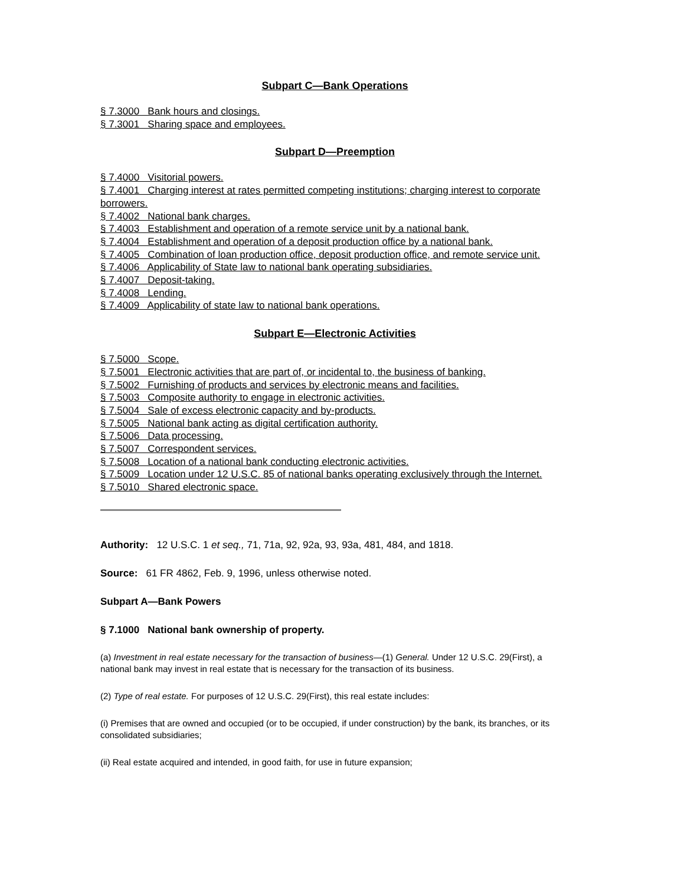Subpart C—Bank Operations
§ 7.3000 Bank hours and closings.
§ 7.3001 Sharing space and employees.
Subpart D—Preemption
§ 7.4000 Visitorial powers.
§ 7.4001 Charging interest at rates permitted competing institutions; charging interest to corporate borrowers.
§ 7.4002 National bank charges.
§ 7.4003 Establishment and operation of a remote service unit by a national bank.
§ 7.4004 Establishment and operation of a deposit production office by a national bank.
§ 7.4005 Combination of loan production office, deposit production office, and remote service unit.
§ 7.4006 Applicability of State law to national bank operating subsidiaries.
§ 7.4007 Deposit-taking.
§ 7.4008 Lending.
§ 7.4009 Applicability of state law to national bank operations.
Subpart E—Electronic Activities
§ 7.5000 Scope.
§ 7.5001 Electronic activities that are part of, or incidental to, the business of banking.
§ 7.5002 Furnishing of products and services by electronic means and facilities.
§ 7.5003 Composite authority to engage in electronic activities.
§ 7.5004 Sale of excess electronic capacity and by-products.
§ 7.5005 National bank acting as digital certification authority.
§ 7.5006 Data processing.
§ 7.5007 Correspondent services.
§ 7.5008 Location of a national bank conducting electronic activities.
§ 7.5009 Location under 12 U.S.C. 85 of national banks operating exclusively through the Internet.
§ 7.5010 Shared electronic space.
Authority: 12 U.S.C. 1 et seq., 71, 71a, 92, 92a, 93, 93a, 481, 484, and 1818.
Source: 61 FR 4862, Feb. 9, 1996, unless otherwise noted.
Subpart A—Bank Powers
§ 7.1000 National bank ownership of property.
(a) Investment in real estate necessary for the transaction of business—(1) General. Under 12 U.S.C. 29(First), a national bank may invest in real estate that is necessary for the transaction of its business.
(2) Type of real estate. For purposes of 12 U.S.C. 29(First), this real estate includes:
(i) Premises that are owned and occupied (or to be occupied, if under construction) by the bank, its branches, or its consolidated subsidiaries;
(ii) Real estate acquired and intended, in good faith, for use in future expansion;